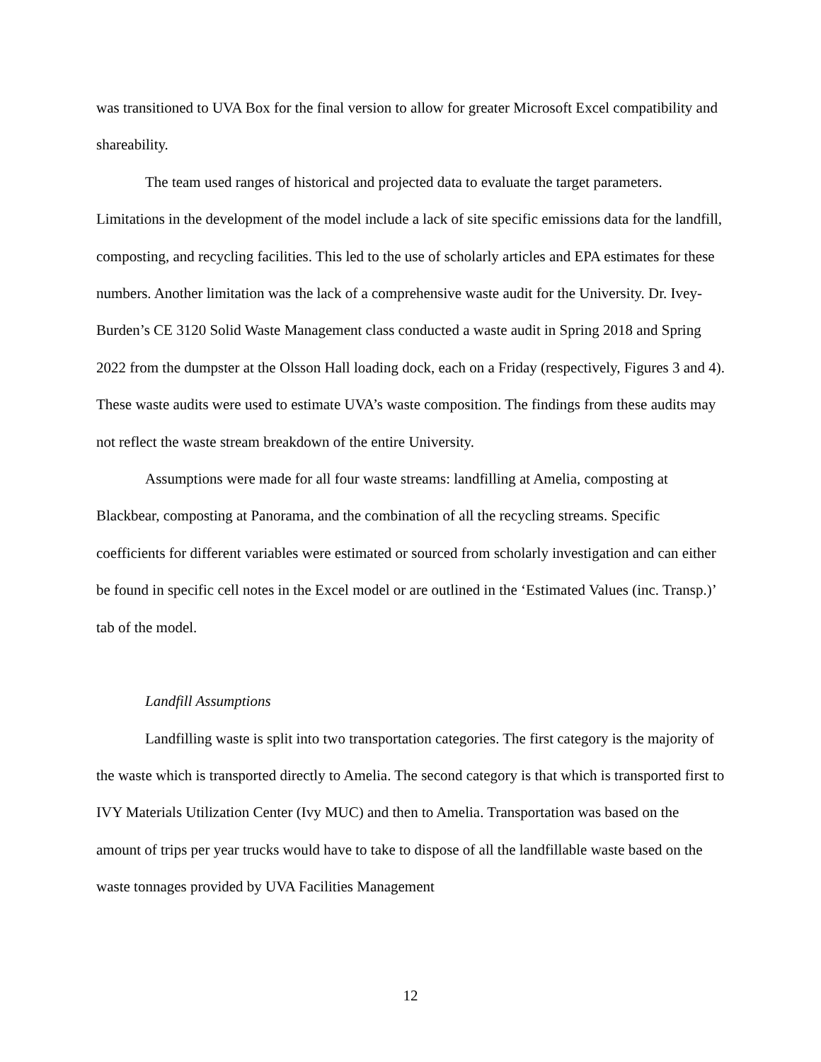was transitioned to UVA Box for the final version to allow for greater Microsoft Excel compatibility and shareability.
The team used ranges of historical and projected data to evaluate the target parameters. Limitations in the development of the model include a lack of site specific emissions data for the landfill, composting, and recycling facilities. This led to the use of scholarly articles and EPA estimates for these numbers. Another limitation was the lack of a comprehensive waste audit for the University. Dr. Ivey-Burden’s CE 3120 Solid Waste Management class conducted a waste audit in Spring 2018 and Spring 2022 from the dumpster at the Olsson Hall loading dock, each on a Friday (respectively, Figures 3 and 4). These waste audits were used to estimate UVA’s waste composition. The findings from these audits may not reflect the waste stream breakdown of the entire University.
Assumptions were made for all four waste streams: landfilling at Amelia, composting at Blackbear, composting at Panorama, and the combination of all the recycling streams. Specific coefficients for different variables were estimated or sourced from scholarly investigation and can either be found in specific cell notes in the Excel model or are outlined in the ‘Estimated Values (inc. Transp.)’ tab of the model.
Landfill Assumptions
Landfilling waste is split into two transportation categories. The first category is the majority of the waste which is transported directly to Amelia. The second category is that which is transported first to IVY Materials Utilization Center (Ivy MUC) and then to Amelia. Transportation was based on the amount of trips per year trucks would have to take to dispose of all the landfillable waste based on the waste tonnages provided by UVA Facilities Management
12